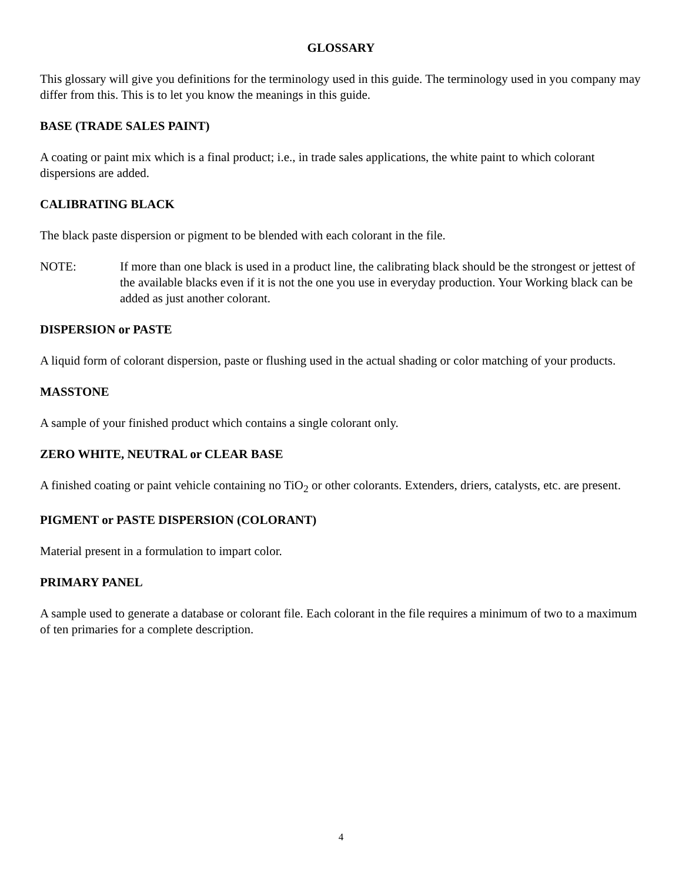GLOSSARY
This glossary will give you definitions for the terminology used in this guide. The terminology used in you company may differ from this. This is to let you know the meanings in this guide.
BASE (TRADE SALES PAINT)
A coating or paint mix which is a final product; i.e., in trade sales applications, the white paint to which colorant dispersions are added.
CALIBRATING BLACK
The black paste dispersion or pigment to be blended with each colorant in the file.
NOTE: If more than one black is used in a product line, the calibrating black should be the strongest or jettest of the available blacks even if it is not the one you use in everyday production. Your Working black can be added as just another colorant.
DISPERSION or PASTE
A liquid form of colorant dispersion, paste or flushing used in the actual shading or color matching of your products.
MASSTONE
A sample of your finished product which contains a single colorant only.
ZERO WHITE, NEUTRAL or CLEAR BASE
A finished coating or paint vehicle containing no TiO<sub>2</sub> or other colorants. Extenders, driers, catalysts, etc. are present.
PIGMENT or PASTE DISPERSION (COLORANT)
Material present in a formulation to impart color.
PRIMARY PANEL
A sample used to generate a database or colorant file. Each colorant in the file requires a minimum of two to a maximum of ten primaries for a complete description.
4